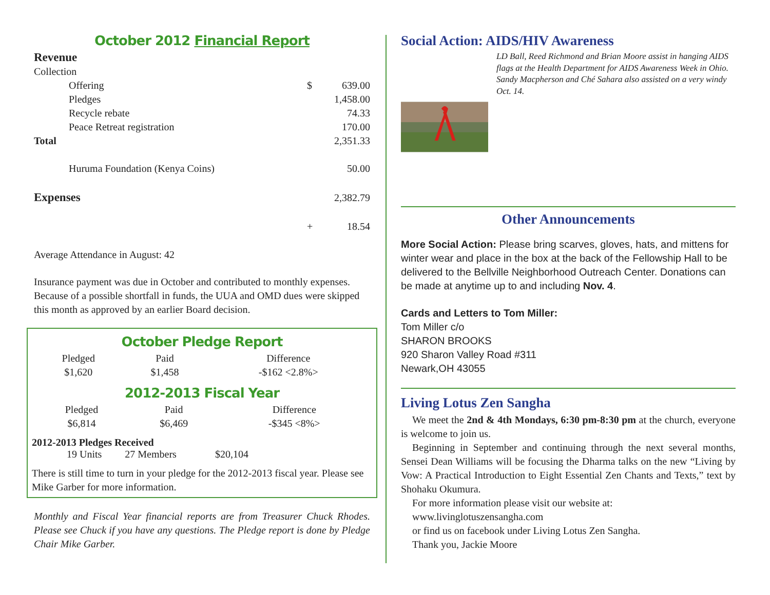October 2012 Financial Report
| Revenue | | |
| Collection | | |
| Offering | $ | 639.00 |
| Pledges | | 1,458.00 |
| Recycle rebate | | 74.33 |
| Peace Retreat registration | | 170.00 |
| Total | | 2,351.33 |
| Huruma Foundation (Kenya Coins) | | 50.00 |
| Expenses | | 2,382.79 |
| | + | 18.54 |
Average Attendance in August: 42
Insurance payment was due in October and contributed to monthly expenses. Because of a possible shortfall in funds, the UUA and OMD dues were skipped this month as approved by an earlier Board decision.
October Pledge Report
| Pledged | Paid | Difference |
| $1,620 | $1,458 | -$162 <2.8%> |
2012-2013 Fiscal Year
| Pledged | Paid | Difference |
| $6,814 | $6,469 | -$345 <8%> |
2012-2013 Pledges Received
19 Units 27 Members $20,104
There is still time to turn in your pledge for the 2012-2013 fiscal year. Please see Mike Garber for more information.
Monthly and Fiscal Year financial reports are from Treasurer Chuck Rhodes. Please see Chuck if you have any questions. The Pledge report is done by Pledge Chair Mike Garber.
Social Action: AIDS/HIV Awareness
LD Ball, Reed Richmond and Brian Moore assist in hanging AIDS flags at the Health Department for AIDS Awareness Week in Ohio. Sandy Macpherson and Ché Sahara also assisted on a very windy Oct. 14.
Other Announcements
More Social Action: Please bring scarves, gloves, hats, and mittens for winter wear and place in the box at the back of the Fellowship Hall to be delivered to the Bellville Neighborhood Outreach Center. Donations can be made at anytime up to and including Nov. 4.
Cards and Letters to Tom Miller:
Tom Miller c/o
SHARON BROOKS
920 Sharon Valley Road #311
Newark,OH 43055
Living Lotus Zen Sangha
We meet the 2nd & 4th Mondays, 6:30 pm-8:30 pm at the church, everyone is welcome to join us.
Beginning in September and continuing through the next several months, Sensei Dean Williams will be focusing the Dharma talks on the new “Living by Vow: A Practical Introduction to Eight Essential Zen Chants and Texts,” text by Shohaku Okumura.
For more information please visit our website at:
www.livinglotuszensangha.com
or find us on facebook under Living Lotus Zen Sangha.
Thank you, Jackie Moore